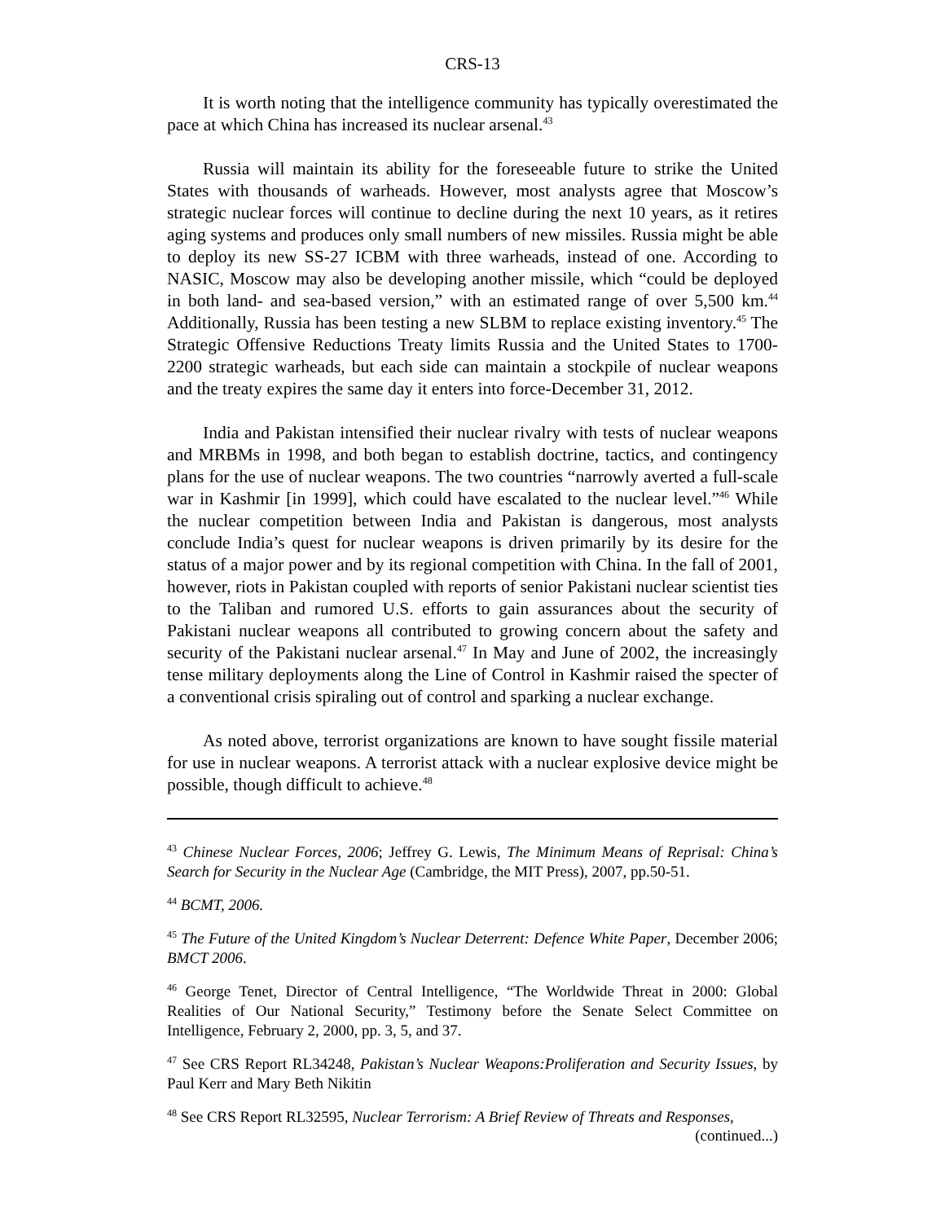CRS-13
It is worth noting that the intelligence community has typically overestimated the pace at which China has increased its nuclear arsenal.<sup>43</sup>
Russia will maintain its ability for the foreseeable future to strike the United States with thousands of warheads. However, most analysts agree that Moscow’s strategic nuclear forces will continue to decline during the next 10 years, as it retires aging systems and produces only small numbers of new missiles. Russia might be able to deploy its new SS-27 ICBM with three warheads, instead of one. According to NASIC, Moscow may also be developing another missile, which “could be deployed in both land- and sea-based version,” with an estimated range of over 5,500 km.<sup>44</sup> Additionally, Russia has been testing a new SLBM to replace existing inventory.<sup>45</sup> The Strategic Offensive Reductions Treaty limits Russia and the United States to 1700-2200 strategic warheads, but each side can maintain a stockpile of nuclear weapons and the treaty expires the same day it enters into force-December 31, 2012.
India and Pakistan intensified their nuclear rivalry with tests of nuclear weapons and MRBMs in 1998, and both began to establish doctrine, tactics, and contingency plans for the use of nuclear weapons. The two countries “narrowly averted a full-scale war in Kashmir [in 1999], which could have escalated to the nuclear level.”<sup>46</sup> While the nuclear competition between India and Pakistan is dangerous, most analysts conclude India’s quest for nuclear weapons is driven primarily by its desire for the status of a major power and by its regional competition with China. In the fall of 2001, however, riots in Pakistan coupled with reports of senior Pakistani nuclear scientist ties to the Taliban and rumored U.S. efforts to gain assurances about the security of Pakistani nuclear weapons all contributed to growing concern about the safety and security of the Pakistani nuclear arsenal.<sup>47</sup> In May and June of 2002, the increasingly tense military deployments along the Line of Control in Kashmir raised the specter of a conventional crisis spiraling out of control and sparking a nuclear exchange.
As noted above, terrorist organizations are known to have sought fissile material for use in nuclear weapons. A terrorist attack with a nuclear explosive device might be possible, though difficult to achieve.<sup>48</sup>
<sup>43</sup> Chinese Nuclear Forces, 2006; Jeffrey G. Lewis, The Minimum Means of Reprisal: China’s Search for Security in the Nuclear Age (Cambridge, the MIT Press), 2007, pp.50-51.
<sup>44</sup> BCMT, 2006.
<sup>45</sup> The Future of the United Kingdom’s Nuclear Deterrent: Defence White Paper, December 2006; BMCT 2006.
<sup>46</sup> George Tenet, Director of Central Intelligence, “The Worldwide Threat in 2000: Global Realities of Our National Security,” Testimony before the Senate Select Committee on Intelligence, February 2, 2000, pp. 3, 5, and 37.
<sup>47</sup> See CRS Report RL34248, Pakistan’s Nuclear Weapons:Proliferation and Security Issues, by Paul Kerr and Mary Beth Nikitin
<sup>48</sup> See CRS Report RL32595, Nuclear Terrorism: A Brief Review of Threats and Responses,
(continued...)